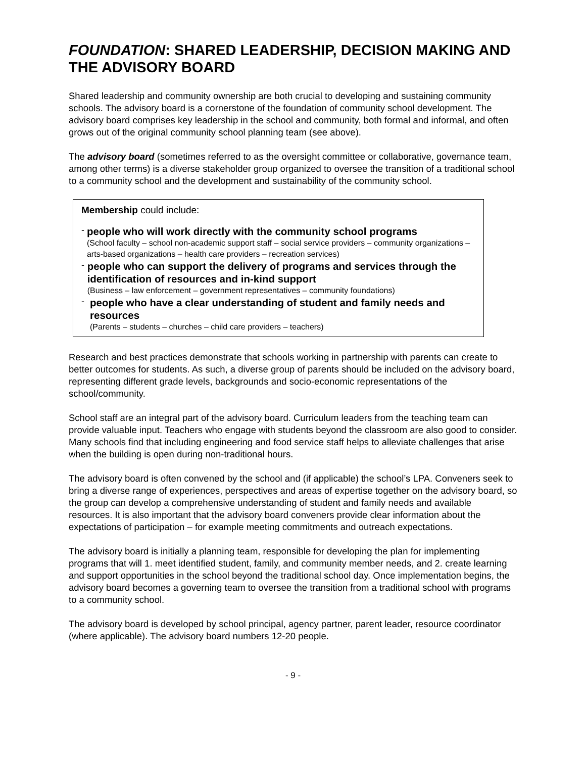FOUNDATION: SHARED LEADERSHIP, DECISION MAKING AND THE ADVISORY BOARD
Shared leadership and community ownership are both crucial to developing and sustaining community schools. The advisory board is a cornerstone of the foundation of community school development. The advisory board comprises key leadership in the school and community, both formal and informal, and often grows out of the original community school planning team (see above).
The advisory board (sometimes referred to as the oversight committee or collaborative, governance team, among other terms) is a diverse stakeholder group organized to oversee the transition of a traditional school to a community school and the development and sustainability of the community school.
Membership could include:
-
people who will work directly with the community school programs
(School faculty – school non-academic support staff – social service providers – community organizations – arts-based organizations – health care providers – recreation services)
-
people who can support the delivery of programs and services through the identification of resources and in-kind support
(Business – law enforcement – government representatives – community foundations)
-
people who have a clear understanding of student and family needs and resources
(Parents – students – churches – child care providers – teachers)
Research and best practices demonstrate that schools working in partnership with parents can create to better outcomes for students. As such, a diverse group of parents should be included on the advisory board, representing different grade levels, backgrounds and socio-economic representations of the school/community.
School staff are an integral part of the advisory board. Curriculum leaders from the teaching team can provide valuable input. Teachers who engage with students beyond the classroom are also good to consider. Many schools find that including engineering and food service staff helps to alleviate challenges that arise when the building is open during non-traditional hours.
The advisory board is often convened by the school and (if applicable) the school’s LPA. Conveners seek to bring a diverse range of experiences, perspectives and areas of expertise together on the advisory board, so the group can develop a comprehensive understanding of student and family needs and available resources. It is also important that the advisory board conveners provide clear information about the expectations of participation – for example meeting commitments and outreach expectations.
The advisory board is initially a planning team, responsible for developing the plan for implementing programs that will 1. meet identified student, family, and community member needs, and 2. create learning and support opportunities in the school beyond the traditional school day. Once implementation begins, the advisory board becomes a governing team to oversee the transition from a traditional school with programs to a community school.
The advisory board is developed by school principal, agency partner, parent leader, resource coordinator (where applicable). The advisory board numbers 12-20 people.
- 9 -